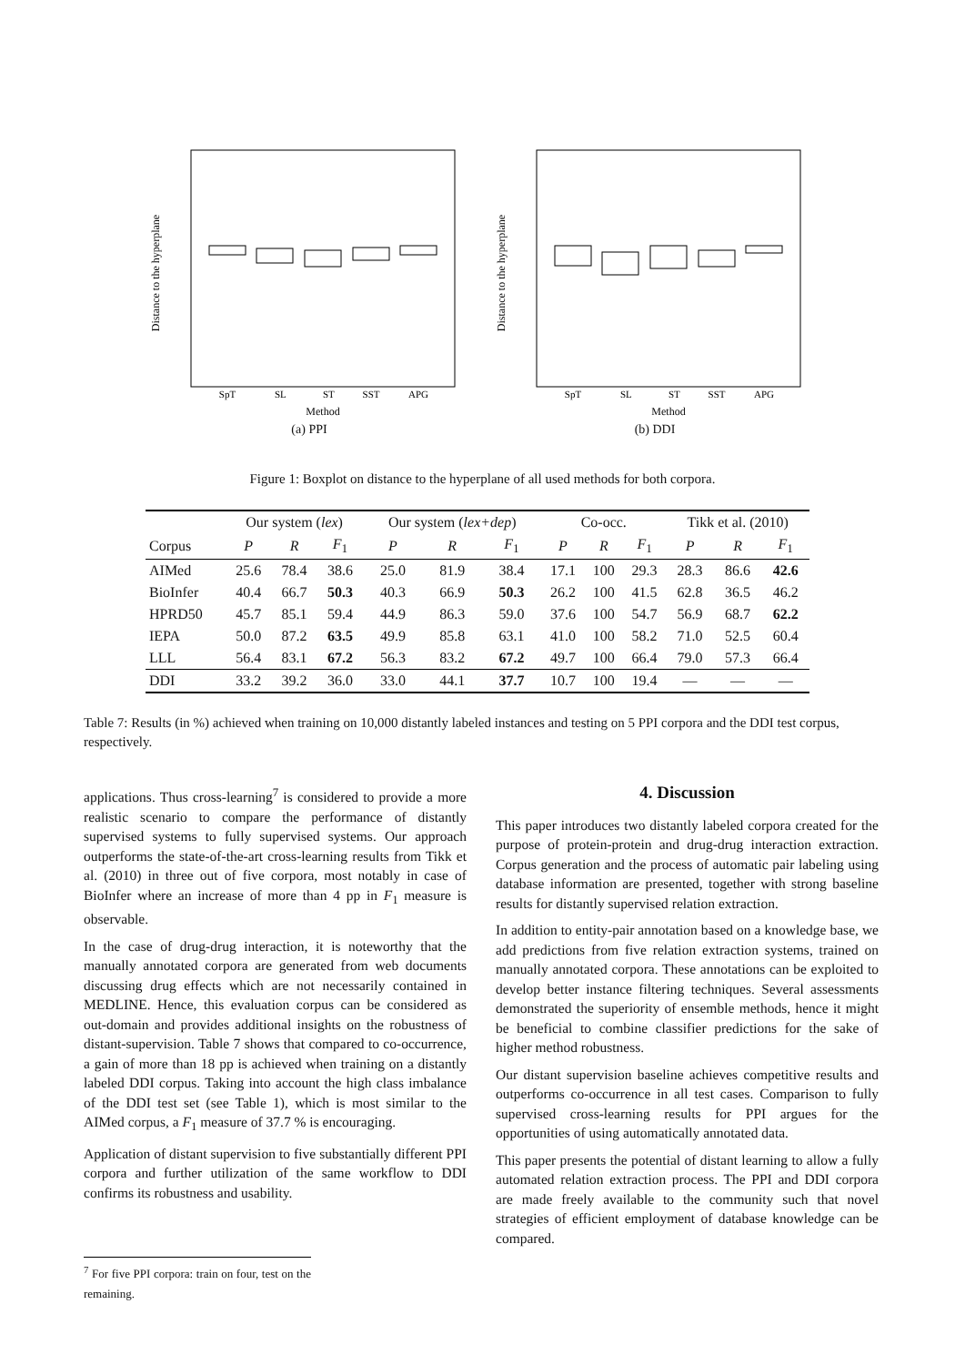Distance to the hyperplane
SpT
SL
ST
SST
APG
Method
(a) PPI
Distance to the hyperplane
SpT
SL
ST
SST
APG
Method
(b) DDI
Figure 1: Boxplot on distance to the hyperplane of all used methods for both corpora.
| | Our system ( lex ) | | | Our system ( lex+dep ) | | | Co-occ. | | | Tikk et al. (2010) | | |
| --- | --- | --- | --- | --- | --- | --- | --- | --- | --- | --- | --- | --- |
| Corpus | P | R | F<sub>1</sub> | P | R | F<sub>1</sub> | P | R | F<sub>1</sub> | P | R | F<sub>1</sub> |
| AIMed | 25.6 | 78.4 | 38.6 | 25.0 | 81.9 | 38.4 | 17.1 | 100 | 29.3 | 28.3 | 86.6 | 42.6 |
| BioInfer | 40.4 | 66.7 | 50.3 | 40.3 | 66.9 | 50.3 | 26.2 | 100 | 41.5 | 62.8 | 36.5 | 46.2 |
| HPRD50 | 45.7 | 85.1 | 59.4 | 44.9 | 86.3 | 59.0 | 37.6 | 100 | 54.7 | 56.9 | 68.7 | 62.2 |
| IEPA | 50.0 | 87.2 | 63.5 | 49.9 | 85.8 | 63.1 | 41.0 | 100 | 58.2 | 71.0 | 52.5 | 60.4 |
| LLL | 56.4 | 83.1 | 67.2 | 56.3 | 83.2 | 67.2 | 49.7 | 100 | 66.4 | 79.0 | 57.3 | 66.4 |
| DDI | 33.2 | 39.2 | 36.0 | 33.0 | 44.1 | 37.7 | 10.7 | 100 | 19.4 | — | — | — |
Table 7: Results (in %) achieved when training on 10,000 distantly labeled instances and testing on 5 PPI corpora and the DDI test corpus, respectively.
applications. Thus cross-learning<sup>7</sup> is considered to provide a more realistic scenario to compare the performance of distantly supervised systems to fully supervised systems. Our approach outperforms the state-of-the-art cross-learning results from Tikk et al. (2010) in three out of five corpora, most notably in case of BioInfer where an increase of more than 4 pp in F<sub>1</sub> measure is observable.
In the case of drug-drug interaction, it is noteworthy that the manually annotated corpora are generated from web documents discussing drug effects which are not necessarily contained in MEDLINE. Hence, this evaluation corpus can be considered as out-domain and provides additional insights on the robustness of distant-supervision. Table 7 shows that compared to co-occurrence, a gain of more than 18 pp is achieved when training on a distantly labeled DDI corpus. Taking into account the high class imbalance of the DDI test set (see Table 1), which is most similar to the AIMed corpus, a F<sub>1</sub> measure of 37.7 % is encouraging.
Application of distant supervision to five substantially different PPI corpora and further utilization of the same workflow to DDI confirms its robustness and usability.
<sup>7</sup> For five PPI corpora: train on four, test on the remaining.
4. Discussion
This paper introduces two distantly labeled corpora created for the purpose of protein-protein and drug-drug interaction extraction. Corpus generation and the process of automatic pair labeling using database information are presented, together with strong baseline results for distantly supervised relation extraction.
In addition to entity-pair annotation based on a knowledge base, we add predictions from five relation extraction systems, trained on manually annotated corpora. These annotations can be exploited to develop better instance filtering techniques. Several assessments demonstrated the superiority of ensemble methods, hence it might be beneficial to combine classifier predictions for the sake of higher method robustness.
Our distant supervision baseline achieves competitive results and outperforms co-occurrence in all test cases. Comparison to fully supervised cross-learning results for PPI argues for the opportunities of using automatically annotated data.
This paper presents the potential of distant learning to allow a fully automated relation extraction process. The PPI and DDI corpora are made freely available to the community such that novel strategies of efficient employment of database knowledge can be compared.